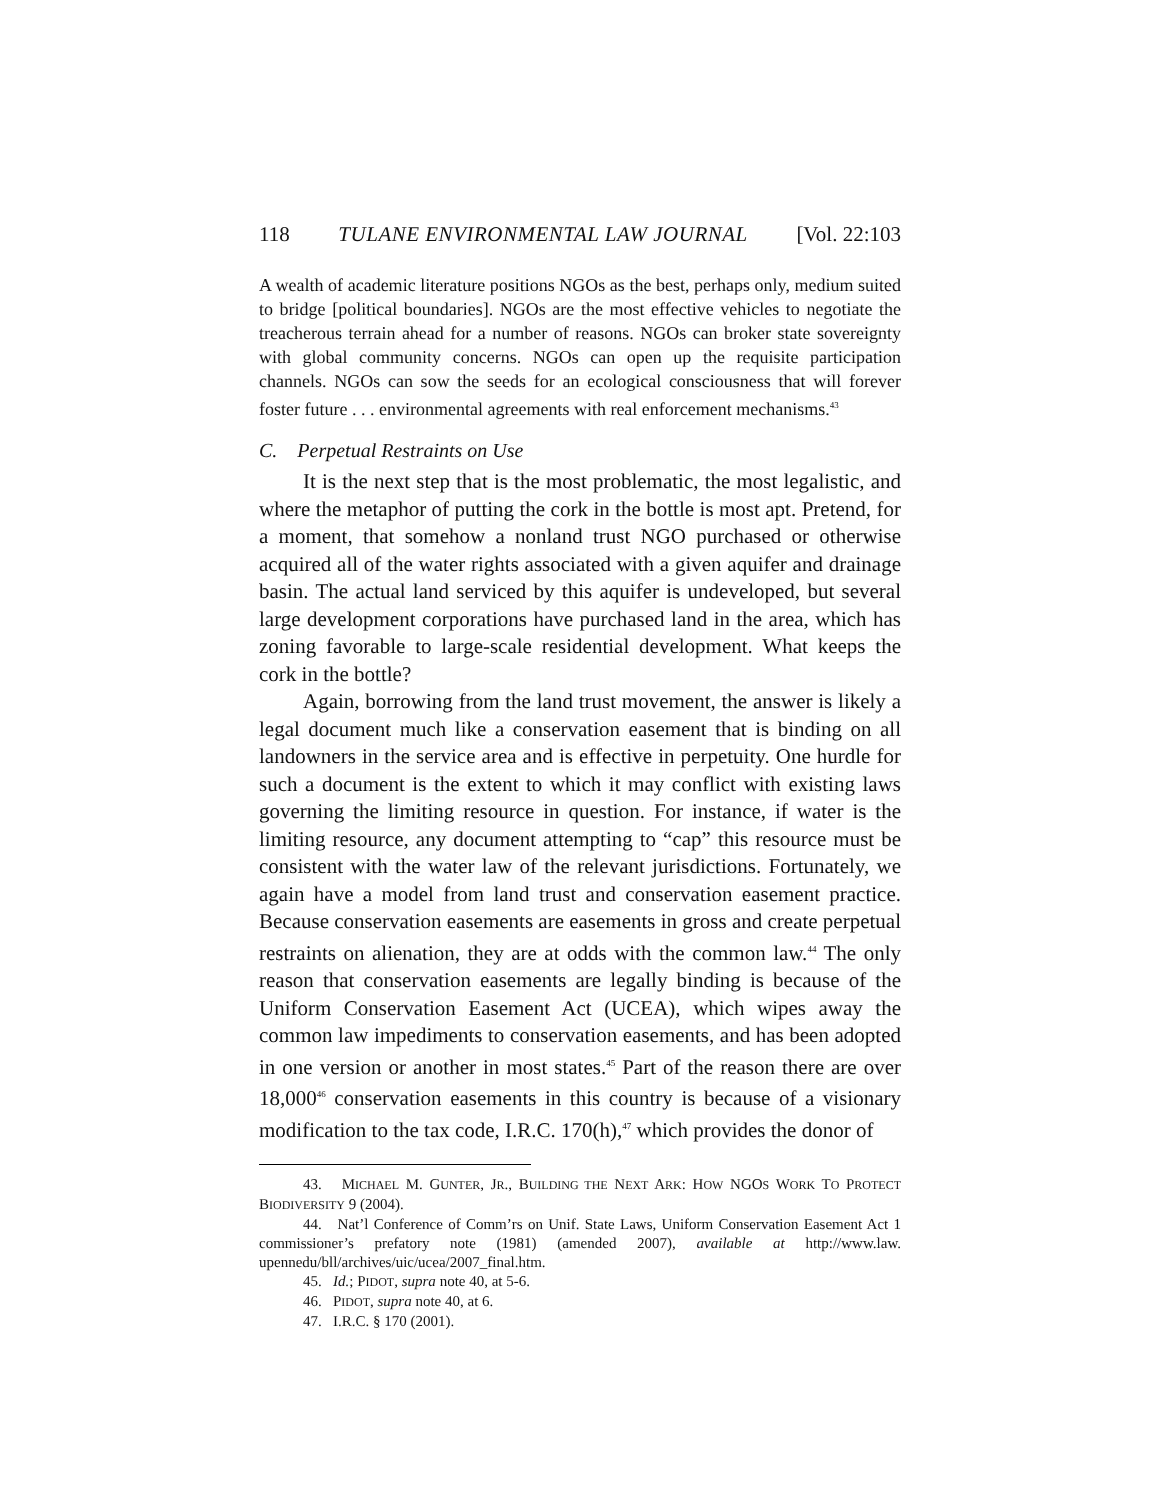118 TULANE ENVIRONMENTAL LAW JOURNAL [Vol. 22:103
A wealth of academic literature positions NGOs as the best, perhaps only, medium suited to bridge [political boundaries]. NGOs are the most effective vehicles to negotiate the treacherous terrain ahead for a number of reasons. NGOs can broker state sovereignty with global community concerns. NGOs can open up the requisite participation channels. NGOs can sow the seeds for an ecological consciousness that will forever foster future . . . environmental agreements with real enforcement mechanisms.<sup>43</sup>
C. Perpetual Restraints on Use
It is the next step that is the most problematic, the most legalistic, and where the metaphor of putting the cork in the bottle is most apt. Pretend, for a moment, that somehow a nonland trust NGO purchased or otherwise acquired all of the water rights associated with a given aquifer and drainage basin. The actual land serviced by this aquifer is undeveloped, but several large development corporations have purchased land in the area, which has zoning favorable to large-scale residential development. What keeps the cork in the bottle?
Again, borrowing from the land trust movement, the answer is likely a legal document much like a conservation easement that is binding on all landowners in the service area and is effective in perpetuity. One hurdle for such a document is the extent to which it may conflict with existing laws governing the limiting resource in question. For instance, if water is the limiting resource, any document attempting to “cap” this resource must be consistent with the water law of the relevant jurisdictions. Fortunately, we again have a model from land trust and conservation easement practice. Because conservation easements are easements in gross and create perpetual restraints on alienation, they are at odds with the common law.<sup>44</sup> The only reason that conservation easements are legally binding is because of the Uniform Conservation Easement Act (UCEA), which wipes away the common law impediments to conservation easements, and has been adopted in one version or another in most states.<sup>45</sup> Part of the reason there are over 18,000<sup>46</sup> conservation easements in this country is because of a visionary modification to the tax code, I.R.C. 170(h),<sup>47</sup> which provides the donor of
43. MICHAEL M. GUNTER, JR., BUILDING THE NEXT ARK: HOW NGOS WORK TO PROTECT BIODIVERSITY 9 (2004).
44. Nat’l Conference of Comm’rs on Unif. State Laws, Uniform Conservation Easement Act 1 commissioner’s prefatory note (1981) (amended 2007), available at http://www.law. upennedu/bll/archives/uic/ucea/2007_final.htm.
45. Id.; PIDOT, supra note 40, at 5-6.
46. PIDOT, supra note 40, at 6.
47. I.R.C. § 170 (2001).